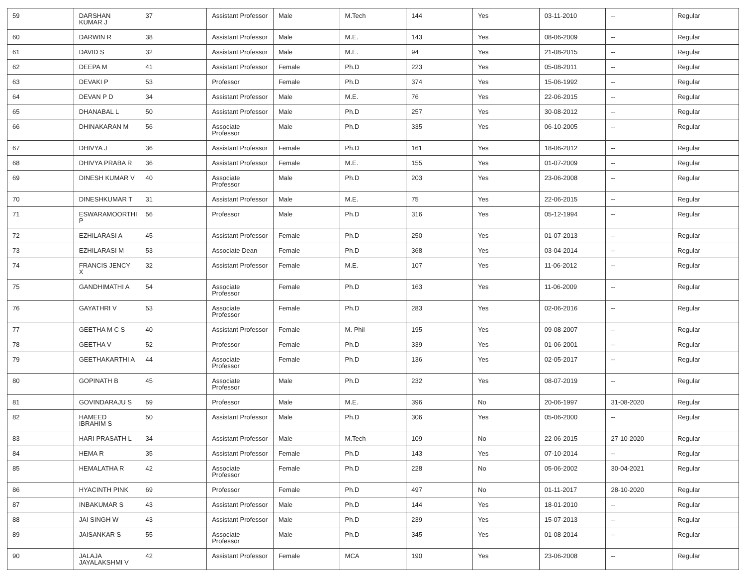| 59 | DARSHAN KUMAR J | 37 | Assistant Professor | Male | M.Tech | 144 | Yes | 03-11-2010 | -- | Regular |
| 60 | DARWIN R | 38 | Assistant Professor | Male | M.E. | 143 | Yes | 08-06-2009 | -- | Regular |
| 61 | DAVID S | 32 | Assistant Professor | Male | M.E. | 94 | Yes | 21-08-2015 | -- | Regular |
| 62 | DEEPA M | 41 | Assistant Professor | Female | Ph.D | 223 | Yes | 05-08-2011 | -- | Regular |
| 63 | DEVAKI P | 53 | Professor | Female | Ph.D | 374 | Yes | 15-06-1992 | -- | Regular |
| 64 | DEVAN P D | 34 | Assistant Professor | Male | M.E. | 76 | Yes | 22-06-2015 | -- | Regular |
| 65 | DHANABAL L | 50 | Assistant Professor | Male | Ph.D | 257 | Yes | 30-08-2012 | -- | Regular |
| 66 | DHINAKARAN M | 56 | Associate Professor | Male | Ph.D | 335 | Yes | 06-10-2005 | -- | Regular |
| 67 | DHIVYA J | 36 | Assistant Professor | Female | Ph.D | 161 | Yes | 18-06-2012 | -- | Regular |
| 68 | DHIVYA PRABA R | 36 | Assistant Professor | Female | M.E. | 155 | Yes | 01-07-2009 | -- | Regular |
| 69 | DINESH KUMAR V | 40 | Associate Professor | Male | Ph.D | 203 | Yes | 23-06-2008 | -- | Regular |
| 70 | DINESHKUMAR T | 31 | Assistant Professor | Male | M.E. | 75 | Yes | 22-06-2015 | -- | Regular |
| 71 | ESWARAMOORTHI P | 56 | Professor | Male | Ph.D | 316 | Yes | 05-12-1994 | -- | Regular |
| 72 | EZHILARASI A | 45 | Assistant Professor | Female | Ph.D | 250 | Yes | 01-07-2013 | -- | Regular |
| 73 | EZHILARASI M | 53 | Associate Dean | Female | Ph.D | 368 | Yes | 03-04-2014 | -- | Regular |
| 74 | FRANCIS JENCY X | 32 | Assistant Professor | Female | M.E. | 107 | Yes | 11-06-2012 | -- | Regular |
| 75 | GANDHIMATHI A | 54 | Associate Professor | Female | Ph.D | 163 | Yes | 11-06-2009 | -- | Regular |
| 76 | GAYATHRI V | 53 | Associate Professor | Female | Ph.D | 283 | Yes | 02-06-2016 | -- | Regular |
| 77 | GEETHA M C S | 40 | Assistant Professor | Female | M. Phil | 195 | Yes | 09-08-2007 | -- | Regular |
| 78 | GEETHA V | 52 | Professor | Female | Ph.D | 339 | Yes | 01-06-2001 | -- | Regular |
| 79 | GEETHAKARTHI A | 44 | Associate Professor | Female | Ph.D | 136 | Yes | 02-05-2017 | -- | Regular |
| 80 | GOPINATH B | 45 | Associate Professor | Male | Ph.D | 232 | Yes | 08-07-2019 | -- | Regular |
| 81 | GOVINDARAJU S | 59 | Professor | Male | M.E. | 396 | No | 20-06-1997 | 31-08-2020 | Regular |
| 82 | HAMEED IBRAHIM S | 50 | Assistant Professor | Male | Ph.D | 306 | Yes | 05-06-2000 | -- | Regular |
| 83 | HARI PRASATH L | 34 | Assistant Professor | Male | M.Tech | 109 | No | 22-06-2015 | 27-10-2020 | Regular |
| 84 | HEMA R | 35 | Assistant Professor | Female | Ph.D | 143 | Yes | 07-10-2014 | -- | Regular |
| 85 | HEMALATHA R | 42 | Associate Professor | Female | Ph.D | 228 | No | 05-06-2002 | 30-04-2021 | Regular |
| 86 | HYACINTH PINK | 69 | Professor | Female | Ph.D | 497 | No | 01-11-2017 | 28-10-2020 | Regular |
| 87 | INBAKUMAR S | 43 | Assistant Professor | Male | Ph.D | 144 | Yes | 18-01-2010 | -- | Regular |
| 88 | JAI SINGH W | 43 | Assistant Professor | Male | Ph.D | 239 | Yes | 15-07-2013 | -- | Regular |
| 89 | JAISANKAR S | 55 | Associate Professor | Male | Ph.D | 345 | Yes | 01-08-2014 | -- | Regular |
| 90 | JALAJA JAYALAKSHMI V | 42 | Assistant Professor | Female | MCA | 190 | Yes | 23-06-2008 | -- | Regular |